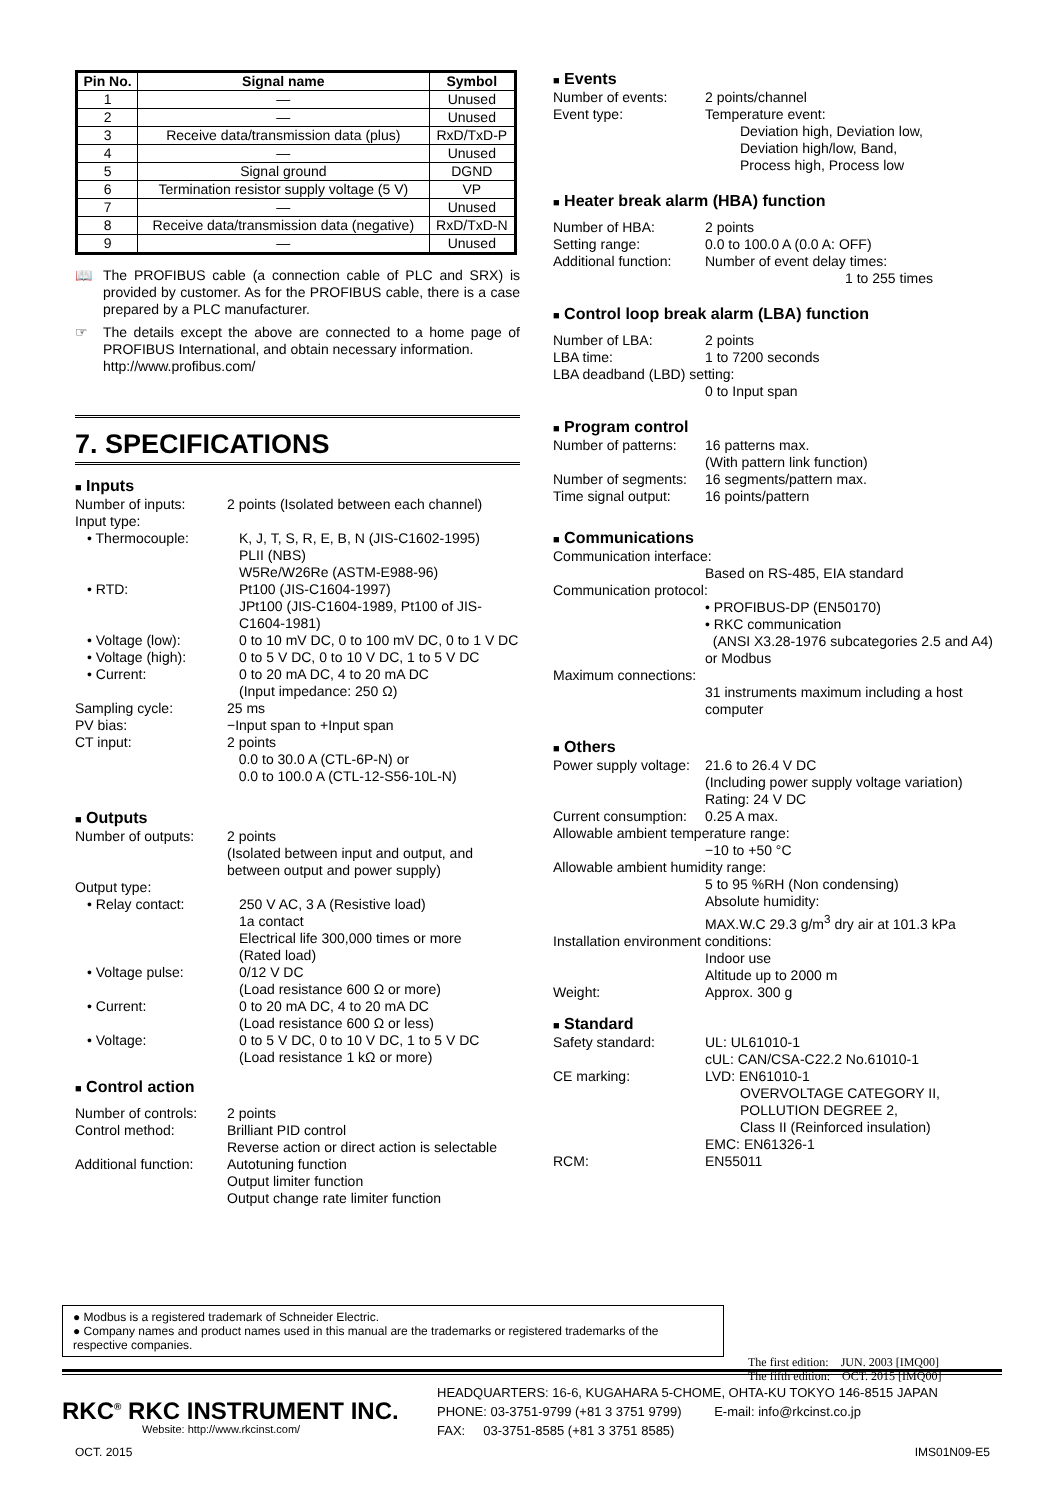| Pin No. | Signal name | Symbol |
| --- | --- | --- |
| 1 | — | Unused |
| 2 | — | Unused |
| 3 | Receive data/transmission data (plus) | RxD/TxD-P |
| 4 | — | Unused |
| 5 | Signal ground | DGND |
| 6 | Termination resistor supply voltage (5 V) | VP |
| 7 | — | Unused |
| 8 | Receive data/transmission data (negative) | RxD/TxD-N |
| 9 | — | Unused |
📖 The PROFIBUS cable (a connection cable of PLC and SRX) is provided by customer. As for the PROFIBUS cable, there is a case prepared by a PLC manufacturer.
☞ The details except the above are connected to a home page of PROFIBUS International, and obtain necessary information.
http://www.profibus.com/
7. SPECIFICATIONS
■ Inputs
Number of inputs: 2 points (Isolated between each channel)
Input type:
• Thermocouple: K, J, T, S, R, E, B, N (JIS-C1602-1995)
PLII (NBS)
W5Re/W26Re (ASTM-E988-96)
• RTD: Pt100 (JIS-C1604-1997)
JPt100 (JIS-C1604-1989, Pt100 of JIS-C1604-1981)
• Voltage (low): 0 to 10 mV DC, 0 to 100 mV DC, 0 to 1 V DC
• Voltage (high): 0 to 5 V DC, 0 to 10 V DC, 1 to 5 V DC
• Current: 0 to 20 mA DC, 4 to 20 mA DC
(Input impedance: 250 Ω)
Sampling cycle: 25 ms
PV bias: −Input span to +Input span
CT input: 2 points
0.0 to 30.0 A (CTL-6P-N) or
0.0 to 100.0 A (CTL-12-S56-10L-N)
■ Outputs
Number of outputs: 2 points
(Isolated between input and output, and between output and power supply)
Output type:
• Relay contact: 250 V AC, 3 A (Resistive load)
1a contact
Electrical life 300,000 times or more
(Rated load)
• Voltage pulse: 0/12 V DC
(Load resistance 600 Ω or more)
• Current: 0 to 20 mA DC, 4 to 20 mA DC
(Load resistance 600 Ω or less)
• Voltage: 0 to 5 V DC, 0 to 10 V DC, 1 to 5 V DC
(Load resistance 1 kΩ or more)
■ Control action
Number of controls:
2 points
Control method: Brilliant PID control
Reverse action or direct action is selectable
Additional function:
Autotuning function
Output limiter function
Output change rate limiter function
■ Events
Number of events: 2 points/channel
Event type: Temperature event:
Deviation high, Deviation low,
Deviation high/low, Band,
Process high, Process low
■ Heater break alarm (HBA) function
Number of HBA: 2 points
Setting range: 0.0 to 100.0 A (0.0 A: OFF)
Additional function:
Number of event delay times:
1 to 255 times
■ Control loop break alarm (LBA) function
Number of LBA: 2 points
LBA time: 1 to 7200 seconds
LBA deadband (LBD) setting:
0 to Input span
■ Program control
Number of patterns:
16 patterns max.
(With pattern link function)
Number of segments:
16 segments/pattern max.
Time signal output:
16 points/pattern
■ Communications
Communication interface:
Based on RS-485, EIA standard
Communication protocol:
• PROFIBUS-DP (EN50170)
• RKC communication
(ANSI X3.28-1976 subcategories 2.5 and A4) or Modbus
Maximum connections:
31 instruments maximum including a host computer
■ Others
Power supply voltage:
21.6 to 26.4 V DC
(Including power supply voltage variation)
Rating: 24 V DC
Current consumption:
0.25 A max.
Allowable ambient temperature range:
−10 to +50 °C
Allowable ambient humidity range:
5 to 95 %RH (Non condensing)
Absolute humidity:
MAX.W.C 29.3 g/m<sup>3</sup> dry air at 101.3 kPa
Installation environment conditions:
Indoor use
Altitude up to 2000 m
Weight: Approx. 300 g
■ Standard
Safety standard: UL: UL61010-1
cUL: CAN/CSA-C22.2 No.61010-1
CE marking: LVD: EN61010-1
OVERVOLTAGE CATEGORY II,
POLLUTION DEGREE 2,
Class II (Reinforced insulation)
EMC: EN61326-1
RCM: EN55011
● Modbus is a registered trademark of Schneider Electric.
● Company names and product names used in this manual are the trademarks or registered trademarks of the respective companies.
The first edition: JUN. 2003 [IMQ00]
The fifth edition: OCT. 2015 [IMQ00]
RKC<sup>®</sup> RKC INSTRUMENT INC.
Website: http://www.rkcinst.com/
HEADQUARTERS: 16-6, KUGAHARA 5-CHOME, OHTA-KU TOKYO 146-8515 JAPAN
PHONE: 03-3751-9799 (+81 3 3751 9799) E-mail: info@rkcinst.co.jp
FAX: 03-3751-8585 (+81 3 3751 8585)
OCT. 2015 IMS01N09-E5